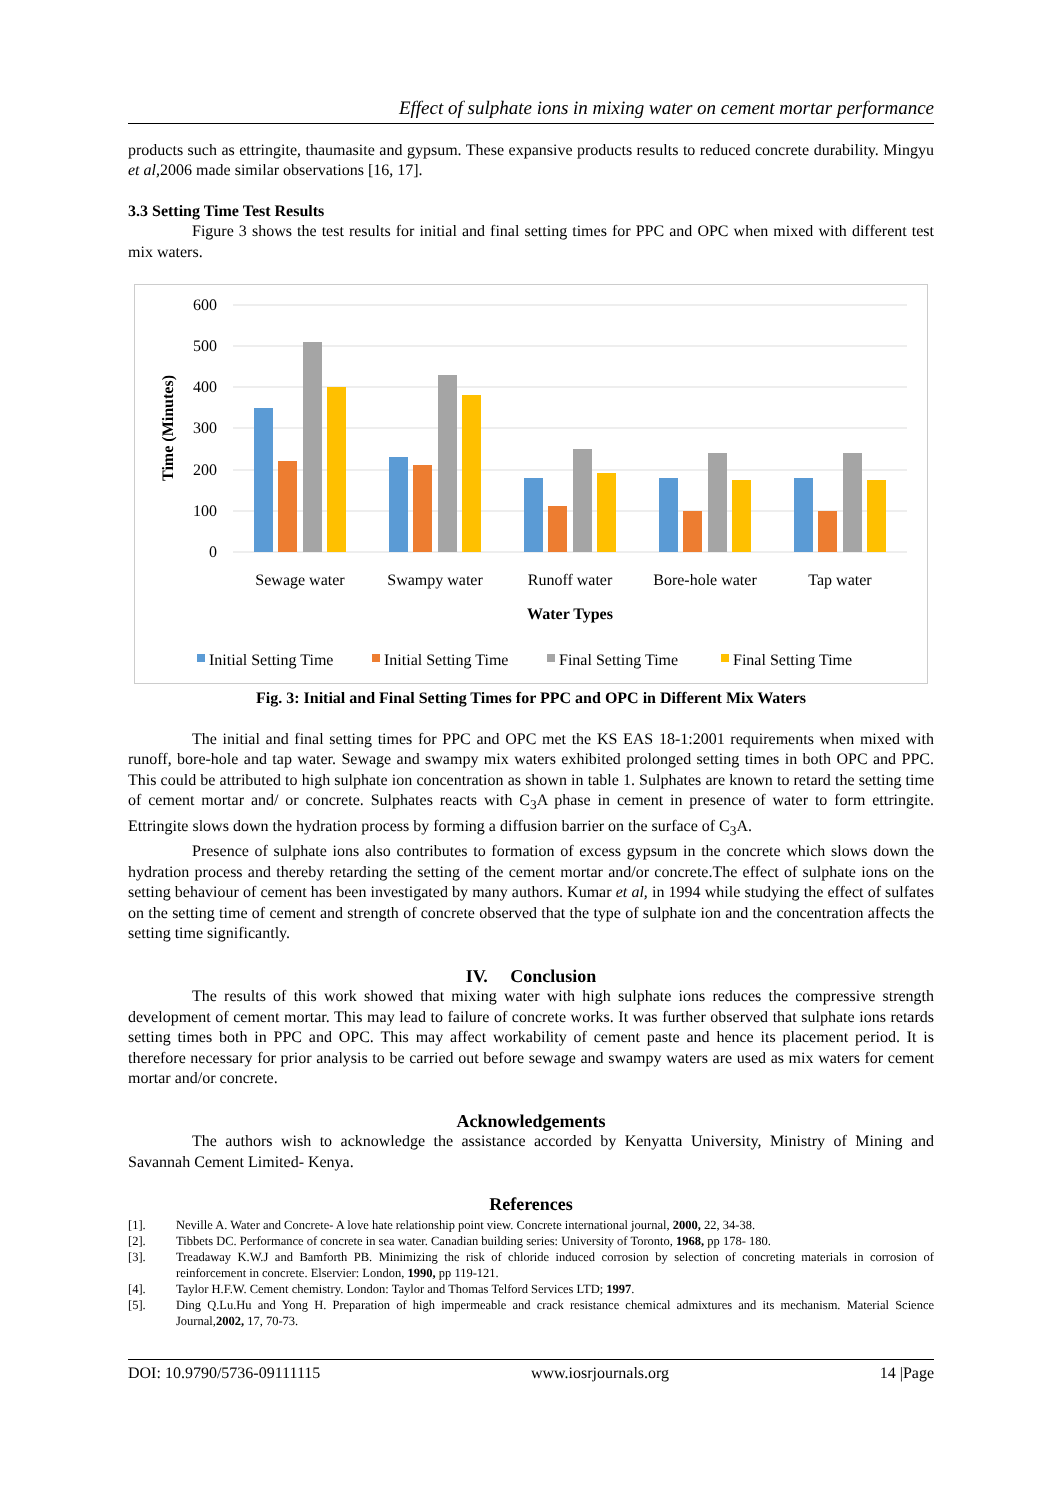Effect of sulphate ions in mixing water on cement mortar performance
products such as ettringite, thaumasite and gypsum. These expansive products results to reduced concrete durability. Mingyu et al, 2006 made similar observations [16, 17].
3.3 Setting Time Test Results
Figure 3 shows the test results for initial and final setting times for PPC and OPC when mixed with different test mix waters.
600
500
400
300
200
100
0
Time (Minutes)
Sewage water
Swampy water
Runoff water
Bore-hole water
Tap water
Water Types
Initial Setting Time
Initial Setting Time
Final Setting Time
Final Setting Time
Fig. 3: Initial and Final Setting Times for PPC and OPC in Different Mix Waters
The initial and final setting times for PPC and OPC met the KS EAS 18-1:2001 requirements when mixed with runoff, bore-hole and tap water. Sewage and swampy mix waters exhibited prolonged setting times in both OPC and PPC. This could be attributed to high sulphate ion concentration as shown in table 1. Sulphates are known to retard the setting time of cement mortar and/ or concrete. Sulphates reacts with C<sub>3</sub>A phase in cement in presence of water to form ettringite. Ettringite slows down the hydration process by forming a diffusion barrier on the surface of C<sub>3</sub>A.
Presence of sulphate ions also contributes to formation of excess gypsum in the concrete which slows down the hydration process and thereby retarding the setting of the cement mortar and/or concrete.The effect of sulphate ions on the setting behaviour of cement has been investigated by many authors. Kumar et al, in 1994 while studying the effect of sulfates on the setting time of cement and strength of concrete observed that the type of sulphate ion and the concentration affects the setting time significantly.
IV. Conclusion
The results of this work showed that mixing water with high sulphate ions reduces the compressive strength development of cement mortar. This may lead to failure of concrete works. It was further observed that sulphate ions retards setting times both in PPC and OPC. This may affect workability of cement paste and hence its placement period. It is therefore necessary for prior analysis to be carried out before sewage and swampy waters are used as mix waters for cement mortar and/or concrete.
Acknowledgements
The authors wish to acknowledge the assistance accorded by Kenyatta University, Ministry of Mining and Savannah Cement Limited- Kenya.
References
[1]. Neville A. Water and Concrete- A love hate relationship point view. Concrete international journal, 2000, 22, 34-38.
[2]. Tibbets DC. Performance of concrete in sea water. Canadian building series: University of Toronto, 1968, pp 178- 180.
[3]. Treadaway K.W.J and Bamforth PB. Minimizing the risk of chloride induced corrosion by selection of concreting materials in corrosion of reinforcement in concrete. Elservier: London, 1990, pp 119-121.
[4]. Taylor H.F.W. Cement chemistry. London: Taylor and Thomas Telford Services LTD; 1997.
[5]. Ding Q.Lu.Hu and Yong H. Preparation of high impermeable and crack resistance chemical admixtures and its mechanism. Material Science Journal,2002, 17, 70-73.
DOI: 10.9790/5736-09111115 www.iosrjournals.org 14 |Page